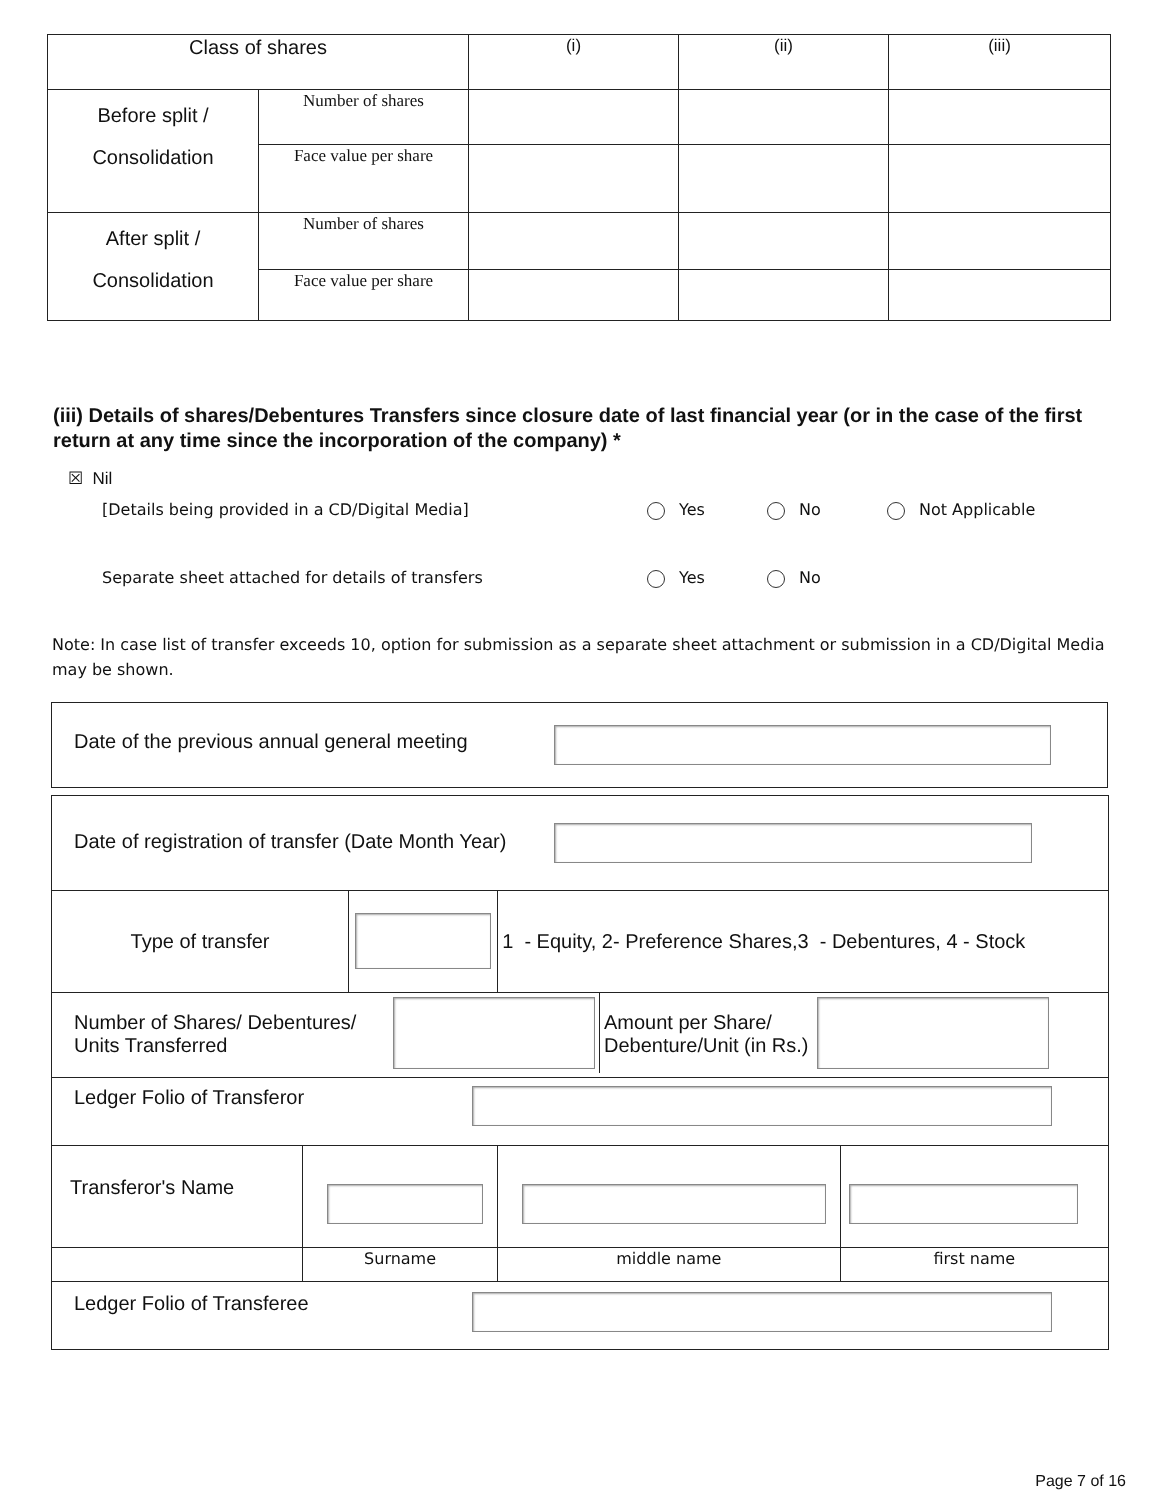| Class of shares | | (i) | (ii) | (iii) |
| Before split / Consolidation | Number of shares | | | |
| | Face value per share | | | |
| After split / Consolidation | Number of shares | | | |
| | Face value per share | | | |
(iii) Details of shares/Debentures Transfers since closure date of last financial year (or in the case of the first return at any time since the incorporation of the company) *
☒ Nil
[Details being provided in a CD/Digital Media] Yes No Not Applicable
Separate sheet attached for details of transfers Yes No
Note: In case list of transfer exceeds 10, option for submission as a separate sheet attachment or submission in a CD/Digital Media may be shown.
Date of the previous annual general meeting
| Date of registration of transfer (Date Month Year) | | | | |
| Type of transfer | | | 1 - Equity, 2- Preference Shares,3 - Debentures, 4 - Stock | |
| Number of Shares/ Debentures/ Units Transferred Amount per Share/ Debenture/Unit (in Rs.) | | | | |
| Ledger Folio of Transferor | | | | |
| Transferor's Name | | | | |
| | Surname | | middle name | first name |
| Ledger Folio of Transferee | | | | |
Page 7 of 16